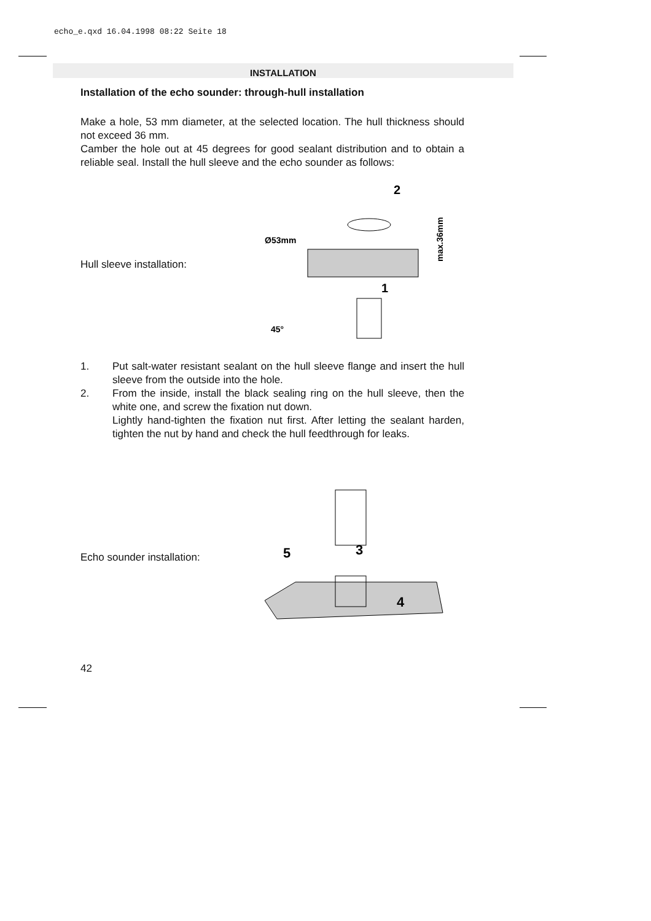echo_e.qxd 16.04.1998 08:22 Seite 18
INSTALLATION
Installation of the echo sounder: through-hull installation
Make a hole, 53 mm diameter, at the selected location. The hull thickness should not exceed 36 mm.
Camber the hole out at 45 degrees for good sealant distribution and to obtain a reliable seal. Install the hull sleeve and the echo sounder as follows:
Hull sleeve installation:
2
Ø53mm
1
45°
max.36mm
1. Put salt-water resistant sealant on the hull sleeve flange and insert the hull sleeve from the outside into the hole.
2. From the inside, install the black sealing ring on the hull sleeve, then the white one, and screw the fixation nut down.
Lightly hand-tighten the fixation nut first. After letting the sealant harden, tighten the nut by hand and check the hull feedthrough for leaks.
Echo sounder installation:
5
3
4
42